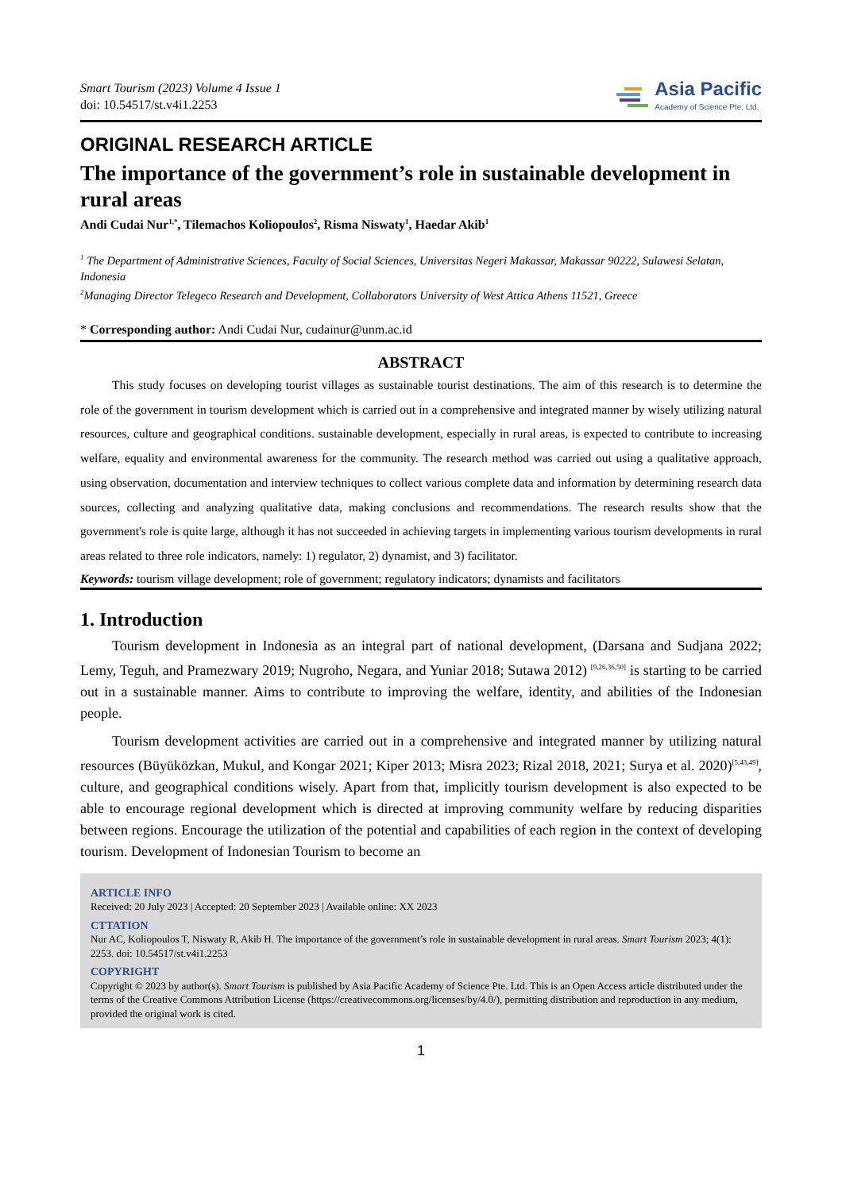Smart Tourism (2023) Volume 4 Issue 1
doi: 10.54517/st.v4i1.2253
Asia Pacific
Academy of Science Pte. Ltd.
ORIGINAL RESEARCH ARTICLE
The importance of the government’s role in sustainable development in rural areas
Andi Cudai Nur<sup>1,*</sup>, Tilemachos Koliopoulos<sup>2</sup>, Risma Niswaty<sup>1</sup>, Haedar Akib<sup>1</sup>
<sup>1</sup> The Department of Administrative Sciences, Faculty of Social Sciences, Universitas Negeri Makassar, Makassar 90222, Sulawesi Selatan, Indonesia
<sup>2</sup> Managing Director Telegeco Research and Development, Collaborators University of West Attica Athens 11521, Greece
* Corresponding author: Andi Cudai Nur, cudainur@unm.ac.id
ABSTRACT
This study focuses on developing tourist villages as sustainable tourist destinations. The aim of this research is to determine the role of the government in tourism development which is carried out in a comprehensive and integrated manner by wisely utilizing natural resources, culture and geographical conditions. sustainable development, especially in rural areas, is expected to contribute to increasing welfare, equality and environmental awareness for the community. The research method was carried out using a qualitative approach, using observation, documentation and interview techniques to collect various complete data and information by determining research data sources, collecting and analyzing qualitative data, making conclusions and recommendations. The research results show that the government's role is quite large, although it has not succeeded in achieving targets in implementing various tourism developments in rural areas related to three role indicators, namely: 1) regulator, 2) dynamist, and 3) facilitator.
Keywords: tourism village development; role of government; regulatory indicators; dynamists and facilitators
1. Introduction
Tourism development in Indonesia as an integral part of national development, (Darsana and Sudjana 2022; Lemy, Teguh, and Pramezwary 2019; Nugroho, Negara, and Yuniar 2018; Sutawa 2012) <sup>[9,26,36,50]</sup> is starting to be carried out in a sustainable manner. Aims to contribute to improving the welfare, identity, and abilities of the Indonesian people.
Tourism development activities are carried out in a comprehensive and integrated manner by utilizing natural resources (Büyüközkan, Mukul, and Kongar 2021; Kiper 2013; Misra 2023; Rizal 2018, 2021; Surya et al. 2020)<sup>[5,43,49]</sup>, culture, and geographical conditions wisely. Apart from that, implicitly tourism development is also expected to be able to encourage regional development which is directed at improving community welfare by reducing disparities between regions. Encourage the utilization of the potential and capabilities of each region in the context of developing tourism. Development of Indonesian Tourism to become an
ARTICLE INFO
Received: 20 July 2023 | Accepted: 20 September 2023 | Available online: XX 2023
CTTATION
Nur AC, Koliopoulos T, Niswaty R, Akib H. The importance of the government’s role in sustainable development in rural areas. Smart Tourism 2023; 4(1): 2253. doi: 10.54517/st.v4i1.2253
COPYRIGHT
Copyright © 2023 by author(s). Smart Tourism is published by Asia Pacific Academy of Science Pte. Ltd. This is an Open Access article distributed under the terms of the Creative Commons Attribution License (https://creativecommons.org/licenses/by/4.0/), permitting distribution and reproduction in any medium, provided the original work is cited.
1